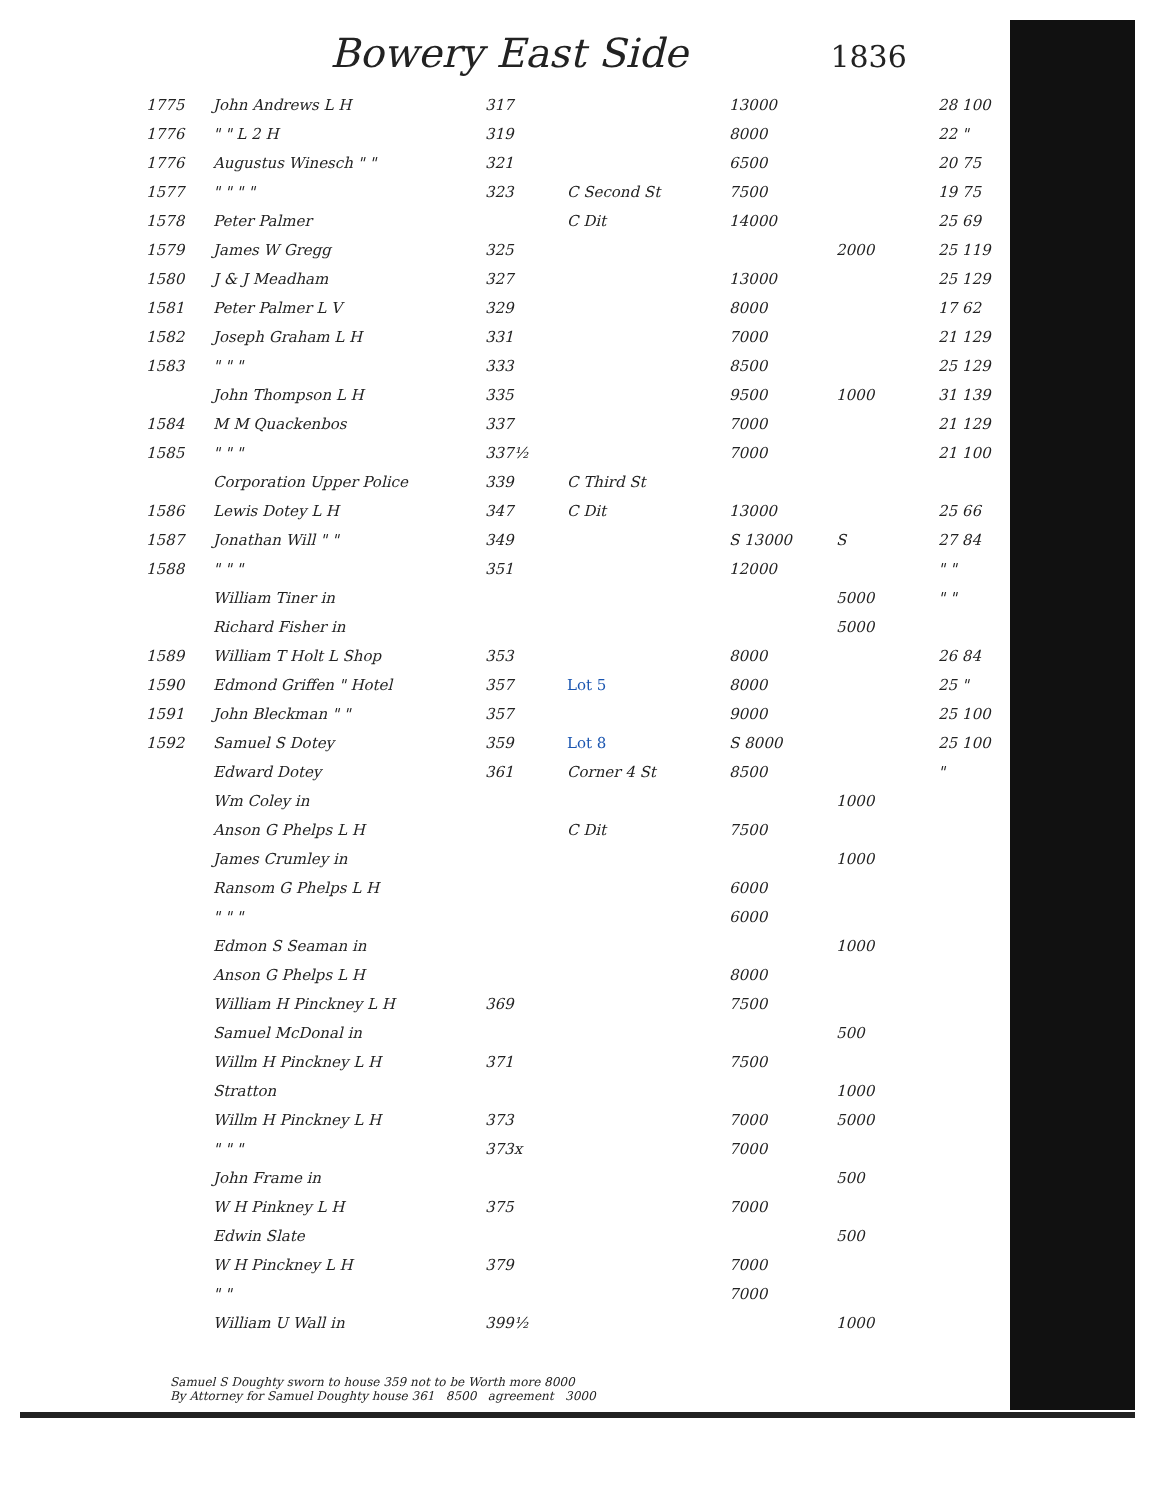Bowery East Side 1836
| 1775 | John Andrews L H | 317 | | 13000 | | 28 100 |
| 1776 | " " L 2 H | 319 | | 8000 | | 22 " |
| 1776 | Augustus Winesch " " | 321 | | 6500 | | 20 75 |
| 1577 | " " " " | 323 | C Second St | 7500 | | 19 75 |
| 1578 | Peter Palmer | | C Dit | 14000 | | 25 69 |
| 1579 | James W Gregg | 325 | | | 2000 | 25 119 |
| 1580 | J & J Meadham | 327 | | 13000 | | 25 129 |
| 1581 | Peter Palmer L V | 329 | | 8000 | | 17 62 |
| 1582 | Joseph Graham L H | 331 | | 7000 | | 21 129 |
| 1583 | " " " | 333 | | 8500 | | 25 129 |
| | John Thompson L H | 335 | | 9500 | 1000 | 31 139 |
| 1584 | M M Quackenbos | 337 | | 7000 | | 21 129 |
| 1585 | " " " | 337½ | | 7000 | | 21 100 |
| | Corporation Upper Police | 339 | C Third St | | | |
| 1586 | Lewis Dotey L H | 347 | C Dit | 13000 | | 25 66 |
| 1587 | Jonathan Will " " | 349 | | S 13000 | S | 27 84 |
| 1588 | " " " | 351 | | 12000 | | " " |
| | William Tiner in | | | | 5000 | " " |
| | Richard Fisher in | | | | 5000 | |
| 1589 | William T Holt L Shop | 353 | | 8000 | | 26 84 |
| 1590 | Edmond Griffen " Hotel | 357 | Lot 5 | 8000 | | 25 " |
| 1591 | John Bleckman " " | 357 | | 9000 | | 25 100 |
| 1592 | Samuel S Dotey | 359 | Lot 8 | S 8000 | | 25 100 |
| | Edward Dotey | 361 | Corner 4 St | 8500 | | " |
| | Wm Coley in | | | | 1000 | |
| | Anson G Phelps L H | | C Dit | 7500 | | |
| | James Crumley in | | | | 1000 | |
| | Ransom G Phelps L H | | | 6000 | | |
| | " " " | | | 6000 | | |
| | Edmon S Seaman in | | | | 1000 | |
| | Anson G Phelps L H | | | 8000 | | |
| | William H Pinckney L H | 369 | | 7500 | | |
| | Samuel McDonal in | | | | 500 | |
| | Willm H Pinckney L H | 371 | | 7500 | | |
| | Stratton | | | | 1000 | |
| | Willm H Pinckney L H | 373 | | 7000 | 5000 | |
| | " " " | 373x | | 7000 | | |
| | John Frame in | | | | 500 | |
| | W H Pinkney L H | 375 | | 7000 | | |
| | Edwin Slate | | | | 500 | |
| | W H Pinckney L H | 379 | | 7000 | | |
| | " " | | | 7000 | | |
| | William U Wall in | 399½ | | | 1000 | |
Samuel S Doughty sworn to house 359 not to be Worth more 8000
By Attorney for Samuel Doughty house 361 8500 agreement 3000